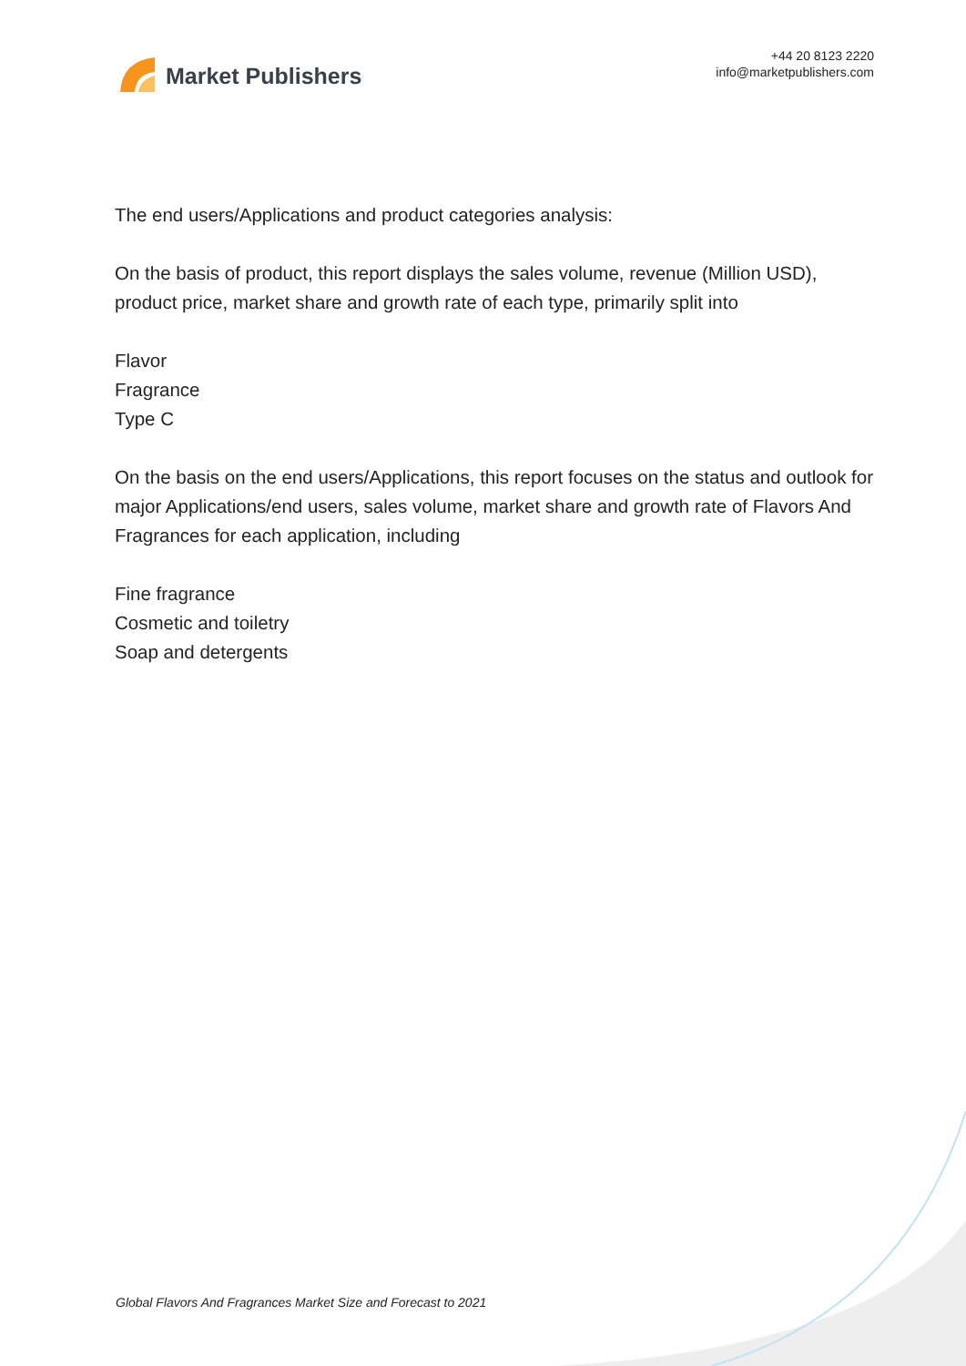Market Publishers
+44 20 8123 2220
info@marketpublishers.com
The end users/Applications and product categories analysis:
On the basis of product, this report displays the sales volume, revenue (Million USD), product price, market share and growth rate of each type, primarily split into
Flavor
Fragrance
Type C
On the basis on the end users/Applications, this report focuses on the status and outlook for major Applications/end users, sales volume, market share and growth rate of Flavors And Fragrances for each application, including
Fine fragrance
Cosmetic and toiletry
Soap and detergents
Global Flavors And Fragrances Market Size and Forecast to 2021